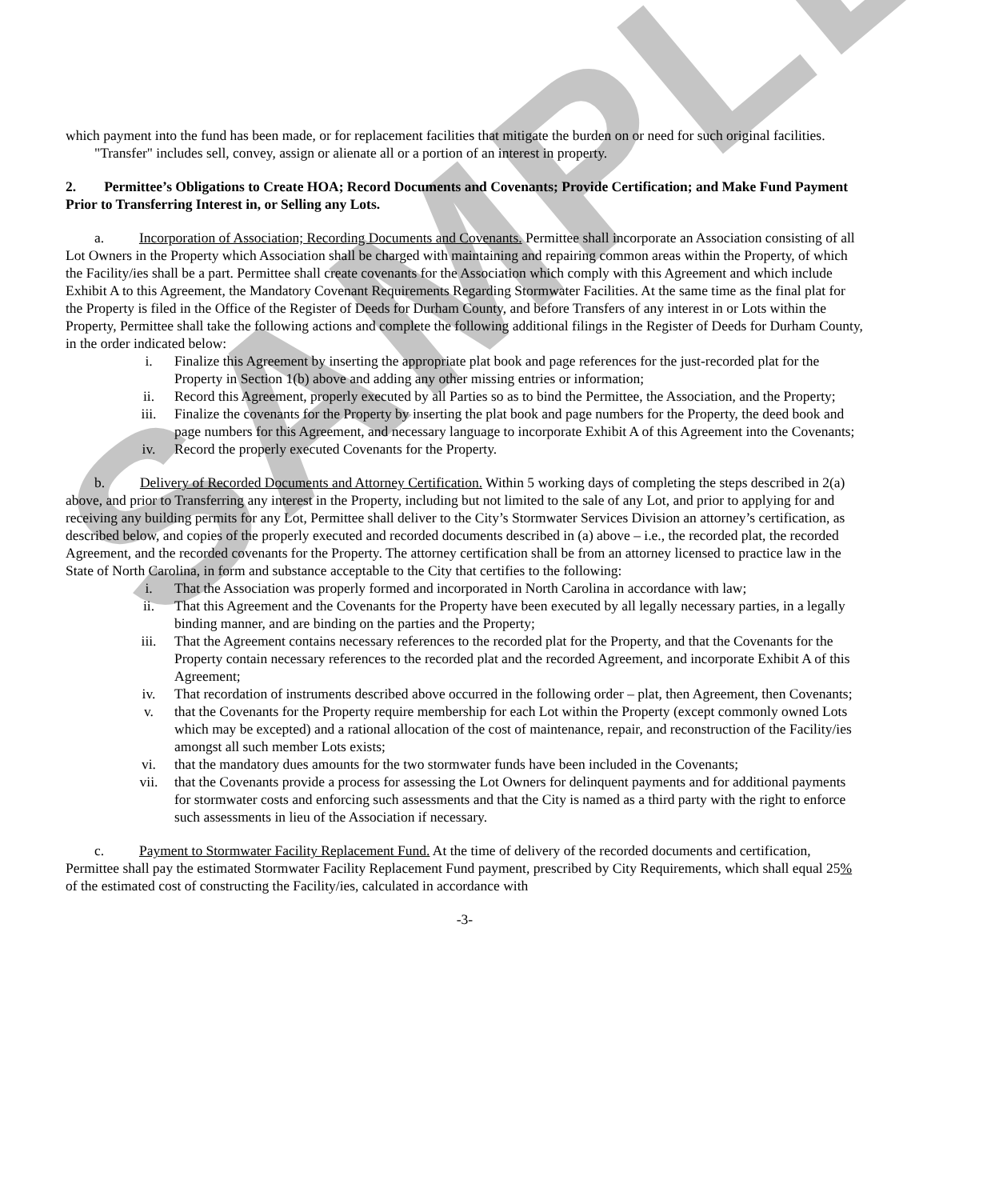SAMPLE
which payment into the fund has been made, or for replacement facilities that mitigate the burden on or need for such original facilities.
"Transfer" includes sell, convey, assign or alienate all or a portion of an interest in property.
2. Permittee’s Obligations to Create HOA; Record Documents and Covenants; Provide Certification; and Make Fund Payment Prior to Transferring Interest in, or Selling any Lots.
a. Incorporation of Association; Recording Documents and Covenants. Permittee shall incorporate an Association consisting of all Lot Owners in the Property which Association shall be charged with maintaining and repairing common areas within the Property, of which the Facility/ies shall be a part. Permittee shall create covenants for the Association which comply with this Agreement and which include Exhibit A to this Agreement, the Mandatory Covenant Requirements Regarding Stormwater Facilities. At the same time as the final plat for the Property is filed in the Office of the Register of Deeds for Durham County, and before Transfers of any interest in or Lots within the Property, Permittee shall take the following actions and complete the following additional filings in the Register of Deeds for Durham County, in the order indicated below:
i. Finalize this Agreement by inserting the appropriate plat book and page references for the just-recorded plat for the Property in Section 1(b) above and adding any other missing entries or information;
ii. Record this Agreement, properly executed by all Parties so as to bind the Permittee, the Association, and the Property;
iii. Finalize the covenants for the Property by inserting the plat book and page numbers for the Property, the deed book and page numbers for this Agreement, and necessary language to incorporate Exhibit A of this Agreement into the Covenants;
iv. Record the properly executed Covenants for the Property.
b. Delivery of Recorded Documents and Attorney Certification. Within 5 working days of completing the steps described in 2(a) above, and prior to Transferring any interest in the Property, including but not limited to the sale of any Lot, and prior to applying for and receiving any building permits for any Lot, Permittee shall deliver to the City’s Stormwater Services Division an attorney’s certification, as described below, and copies of the properly executed and recorded documents described in (a) above – i.e., the recorded plat, the recorded Agreement, and the recorded covenants for the Property. The attorney certification shall be from an attorney licensed to practice law in the State of North Carolina, in form and substance acceptable to the City that certifies to the following:
i. That the Association was properly formed and incorporated in North Carolina in accordance with law;
ii. That this Agreement and the Covenants for the Property have been executed by all legally necessary parties, in a legally binding manner, and are binding on the parties and the Property;
iii. That the Agreement contains necessary references to the recorded plat for the Property, and that the Covenants for the Property contain necessary references to the recorded plat and the recorded Agreement, and incorporate Exhibit A of this Agreement;
iv. That recordation of instruments described above occurred in the following order – plat, then Agreement, then Covenants;
v. that the Covenants for the Property require membership for each Lot within the Property (except commonly owned Lots which may be excepted) and a rational allocation of the cost of maintenance, repair, and reconstruction of the Facility/ies amongst all such member Lots exists;
vi. that the mandatory dues amounts for the two stormwater funds have been included in the Covenants;
vii. that the Covenants provide a process for assessing the Lot Owners for delinquent payments and for additional payments for stormwater costs and enforcing such assessments and that the City is named as a third party with the right to enforce such assessments in lieu of the Association if necessary.
c. Payment to Stormwater Facility Replacement Fund. At the time of delivery of the recorded documents and certification, Permittee shall pay the estimated Stormwater Facility Replacement Fund payment, prescribed by City Requirements, which shall equal 25% of the estimated cost of constructing the Facility/ies, calculated in accordance with
-3-